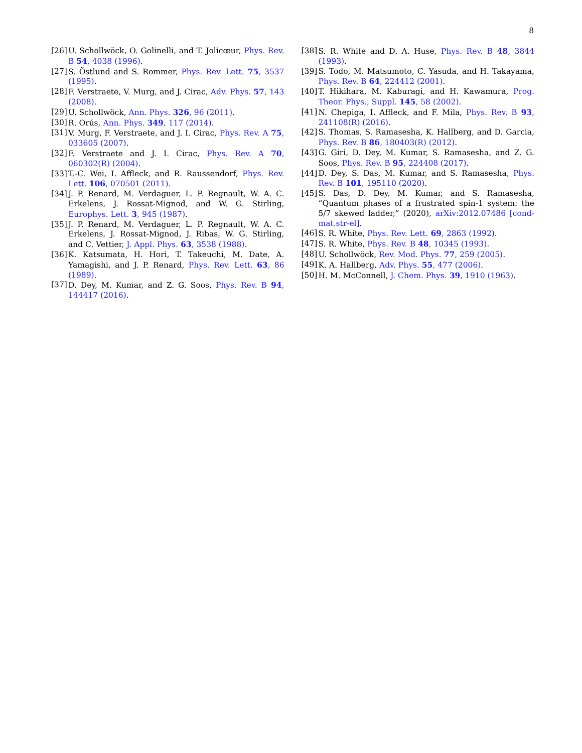8
[26] U. Schollwöck, O. Golinelli, and T. Jolicœur, Phys. Rev. B 54, 4038 (1996).
[27] S. Östlund and S. Rommer, Phys. Rev. Lett. 75, 3537 (1995).
[28] F. Verstraete, V. Murg, and J. Cirac, Adv. Phys. 57, 143 (2008).
[29] U. Schollwöck, Ann. Phys. 326, 96 (2011).
[30] R. Orús, Ann. Phys. 349, 117 (2014).
[31] V. Murg, F. Verstraete, and J. I. Cirac, Phys. Rev. A 75, 033605 (2007).
[32] F. Verstraete and J. I. Cirac, Phys. Rev. A 70, 060302(R) (2004).
[33] T.-C. Wei, I. Affleck, and R. Raussendorf, Phys. Rev. Lett. 106, 070501 (2011).
[34] J. P. Renard, M. Verdaguer, L. P. Regnault, W. A. C. Erkelens, J. Rossat-Mignod, and W. G. Stirling, Europhys. Lett. 3, 945 (1987).
[35] J. P. Renard, M. Verdaguer, L. P. Regnault, W. A. C. Erkelens, J. Rossat-Mignod, J. Ribas, W. G. Stirling, and C. Vettier, J. Appl. Phys. 63, 3538 (1988).
[36] K. Katsumata, H. Hori, T. Takeuchi, M. Date, A. Yamagishi, and J. P. Renard, Phys. Rev. Lett. 63, 86 (1989).
[37] D. Dey, M. Kumar, and Z. G. Soos, Phys. Rev. B 94, 144417 (2016).
[38] S. R. White and D. A. Huse, Phys. Rev. B 48, 3844 (1993).
[39] S. Todo, M. Matsumoto, C. Yasuda, and H. Takayama, Phys. Rev. B 64, 224412 (2001).
[40] T. Hikihara, M. Kaburagi, and H. Kawamura, Prog. Theor. Phys., Suppl. 145, 58 (2002).
[41] N. Chepiga, I. Affleck, and F. Mila, Phys. Rev. B 93, 241108(R) (2016).
[42] S. Thomas, S. Ramasesha, K. Hallberg, and D. Garcia, Phys. Rev. B 86, 180403(R) (2012).
[43] G. Giri, D. Dey, M. Kumar, S. Ramasesha, and Z. G. Soos, Phys. Rev. B 95, 224408 (2017).
[44] D. Dey, S. Das, M. Kumar, and S. Ramasesha, Phys. Rev. B 101, 195110 (2020).
[45] S. Das, D. Dey, M. Kumar, and S. Ramasesha, “Quantum phases of a frustrated spin-1 system: the 5/7 skewed ladder,” (2020), arXiv:2012.07486 [cond-mat.str-el].
[46] S. R. White, Phys. Rev. Lett. 69, 2863 (1992).
[47] S. R. White, Phys. Rev. B 48, 10345 (1993).
[48] U. Schollwöck, Rev. Mod. Phys. 77, 259 (2005).
[49] K. A. Hallberg, Adv. Phys. 55, 477 (2006).
[50] H. M. McConnell, J. Chem. Phys. 39, 1910 (1963).